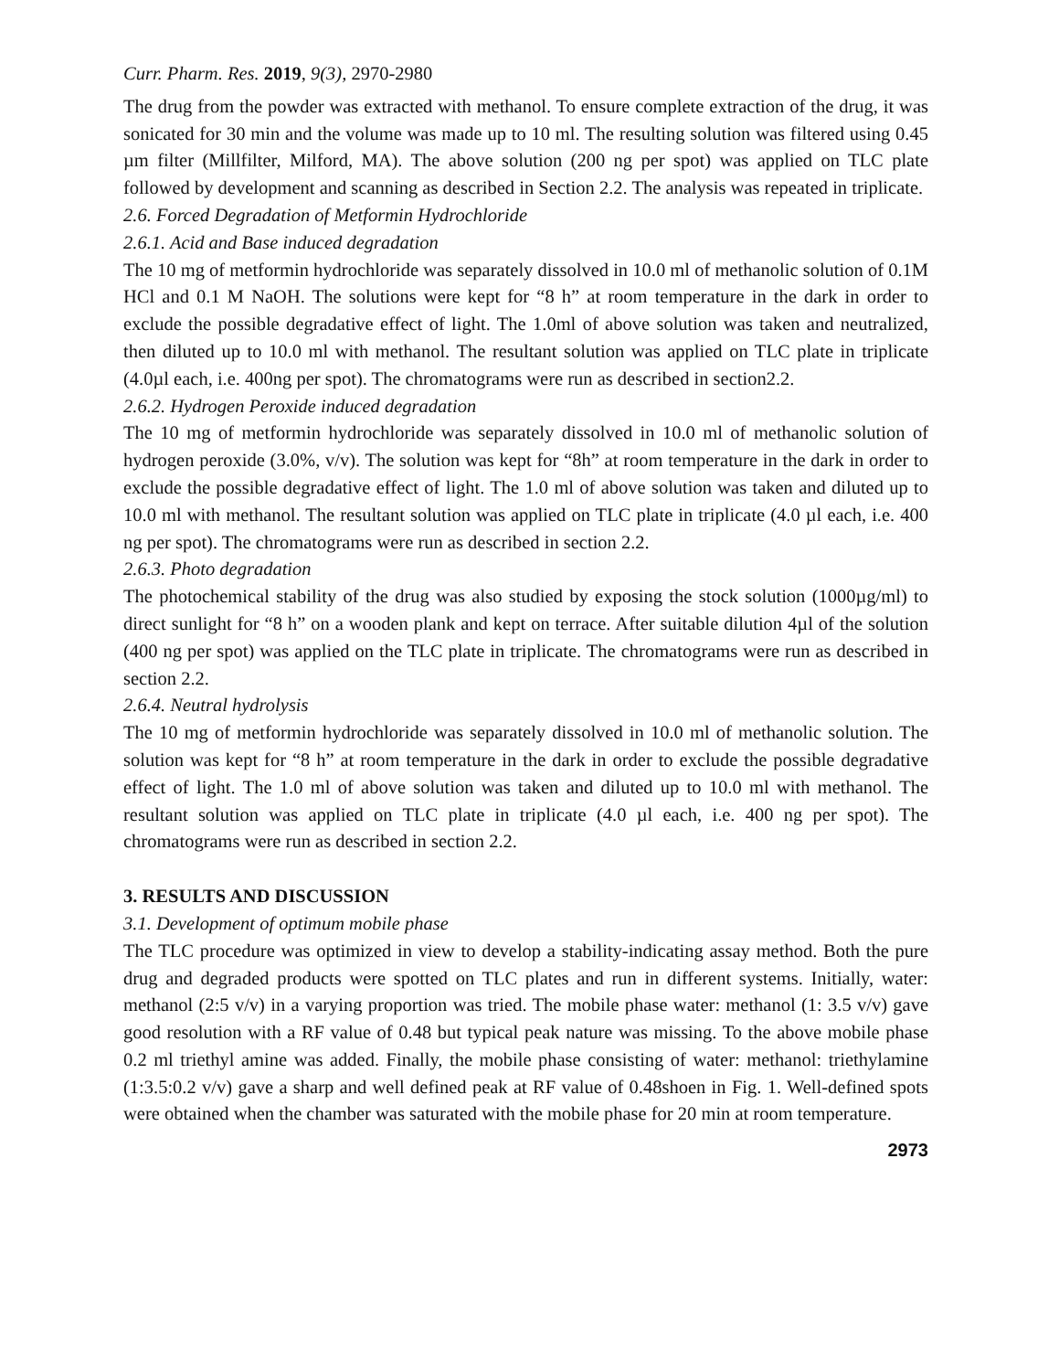Curr. Pharm. Res. 2019, 9(3), 2970-2980
The drug from the powder was extracted with methanol. To ensure complete extraction of the drug, it was sonicated for 30 min and the volume was made up to 10 ml. The resulting solution was filtered using 0.45 µm filter (Millfilter, Milford, MA). The above solution (200 ng per spot) was applied on TLC plate followed by development and scanning as described in Section 2.2. The analysis was repeated in triplicate.
2.6. Forced Degradation of Metformin Hydrochloride
2.6.1. Acid and Base induced degradation
The 10 mg of metformin hydrochloride was separately dissolved in 10.0 ml of methanolic solution of 0.1M HCl and 0.1 M NaOH. The solutions were kept for “8 h” at room temperature in the dark in order to exclude the possible degradative effect of light. The 1.0ml of above solution was taken and neutralized, then diluted up to 10.0 ml with methanol. The resultant solution was applied on TLC plate in triplicate (4.0µl each, i.e. 400ng per spot). The chromatograms were run as described in section2.2.
2.6.2. Hydrogen Peroxide induced degradation
The 10 mg of metformin hydrochloride was separately dissolved in 10.0 ml of methanolic solution of hydrogen peroxide (3.0%, v/v). The solution was kept for “8h” at room temperature in the dark in order to exclude the possible degradative effect of light. The 1.0 ml of above solution was taken and diluted up to 10.0 ml with methanol. The resultant solution was applied on TLC plate in triplicate (4.0 µl each, i.e. 400 ng per spot). The chromatograms were run as described in section 2.2.
2.6.3. Photo degradation
The photochemical stability of the drug was also studied by exposing the stock solution (1000µg/ml) to direct sunlight for “8 h” on a wooden plank and kept on terrace. After suitable dilution 4µl of the solution (400 ng per spot) was applied on the TLC plate in triplicate. The chromatograms were run as described in section 2.2.
2.6.4. Neutral hydrolysis
The 10 mg of metformin hydrochloride was separately dissolved in 10.0 ml of methanolic solution. The solution was kept for “8 h” at room temperature in the dark in order to exclude the possible degradative effect of light. The 1.0 ml of above solution was taken and diluted up to 10.0 ml with methanol. The resultant solution was applied on TLC plate in triplicate (4.0 µl each, i.e. 400 ng per spot). The chromatograms were run as described in section 2.2.
3. RESULTS AND DISCUSSION
3.1. Development of optimum mobile phase
The TLC procedure was optimized in view to develop a stability-indicating assay method. Both the pure drug and degraded products were spotted on TLC plates and run in different systems. Initially, water: methanol (2:5 v/v) in a varying proportion was tried. The mobile phase water: methanol (1: 3.5 v/v) gave good resolution with a RF value of 0.48 but typical peak nature was missing. To the above mobile phase 0.2 ml triethyl amine was added. Finally, the mobile phase consisting of water: methanol: triethylamine (1:3.5:0.2 v/v) gave a sharp and well defined peak at RF value of 0.48shoen in Fig. 1. Well-defined spots were obtained when the chamber was saturated with the mobile phase for 20 min at room temperature.
2973